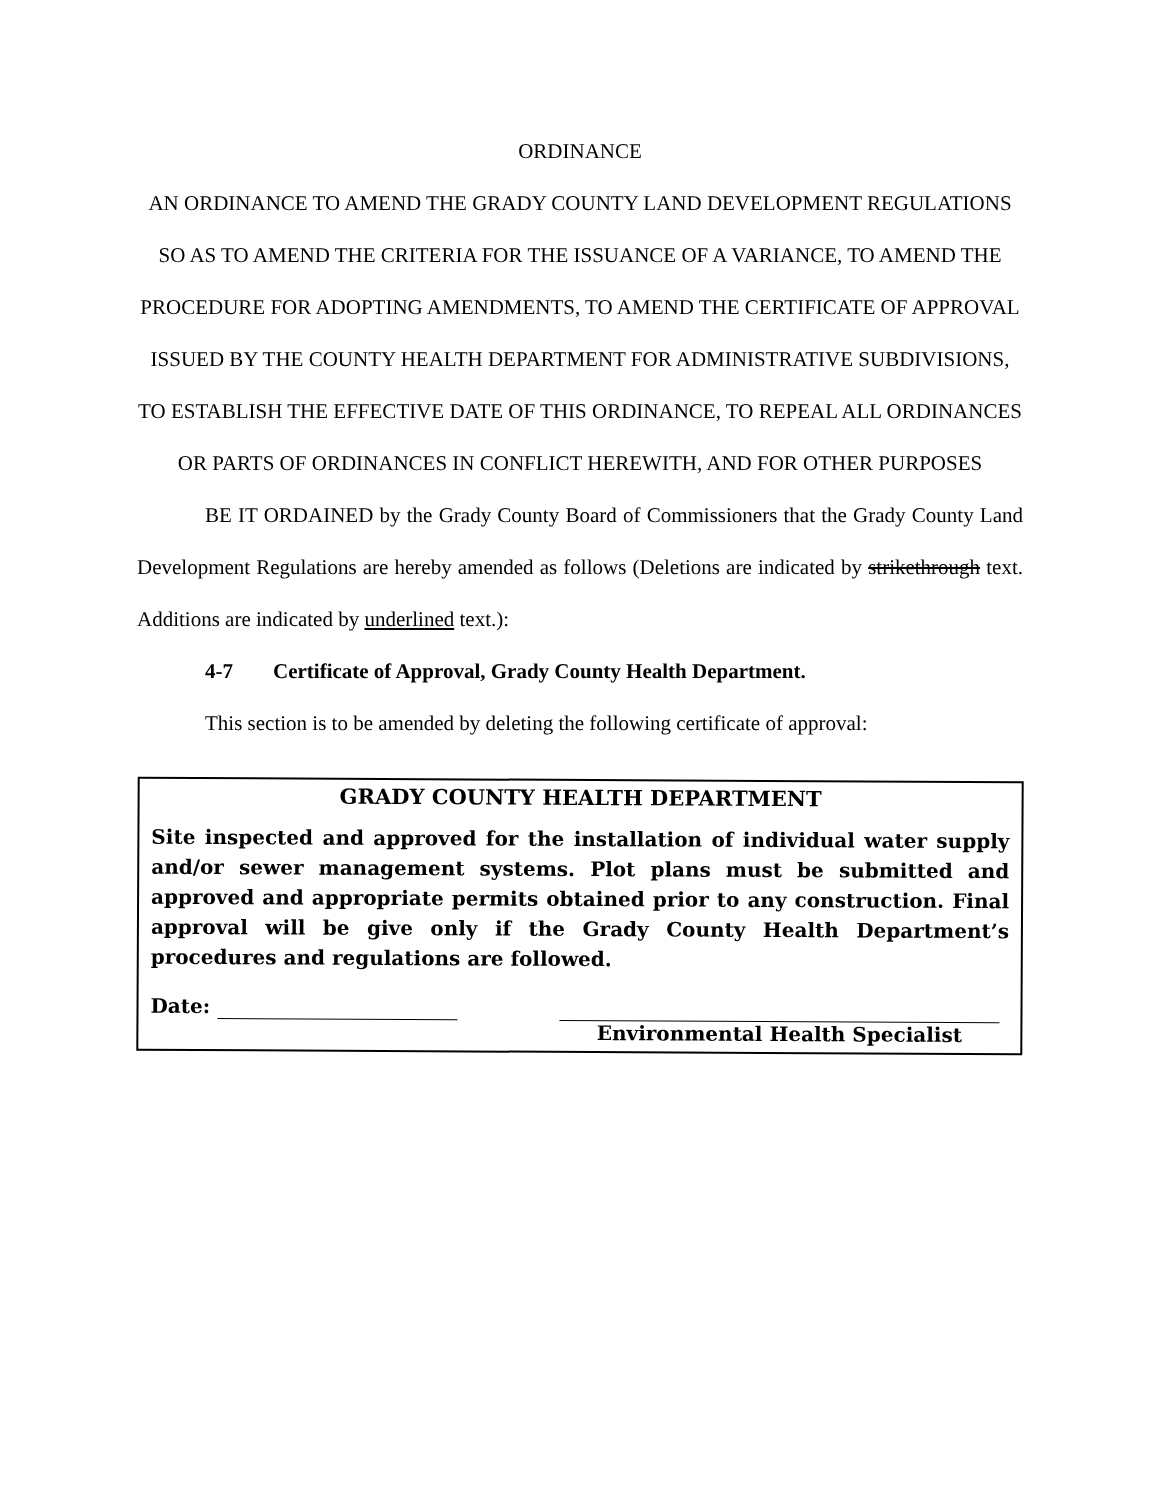ORDINANCE
AN ORDINANCE TO AMEND THE GRADY COUNTY LAND DEVELOPMENT REGULATIONS SO AS TO AMEND THE CRITERIA FOR THE ISSUANCE OF A VARIANCE, TO AMEND THE PROCEDURE FOR ADOPTING AMENDMENTS, TO AMEND THE CERTIFICATE OF APPROVAL ISSUED BY THE COUNTY HEALTH DEPARTMENT FOR ADMINISTRATIVE SUBDIVISIONS, TO ESTABLISH THE EFFECTIVE DATE OF THIS ORDINANCE, TO REPEAL ALL ORDINANCES OR PARTS OF ORDINANCES IN CONFLICT HEREWITH, AND FOR OTHER PURPOSES
BE IT ORDAINED by the Grady County Board of Commissioners that the Grady County Land Development Regulations are hereby amended as follows (Deletions are indicated by strikethrough text. Additions are indicated by underlined text.):
4-7 Certificate of Approval, Grady County Health Department.
This section is to be amended by deleting the following certificate of approval:
GRADY COUNTY HEALTH DEPARTMENT
Site inspected and approved for the installation of individual water supply and/or sewer management systems. Plot plans must be submitted and approved and appropriate permits obtained prior to any construction. Final approval will be give only if the Grady County Health Department’s procedures and regulations are followed.
Date:
Environmental Health Specialist